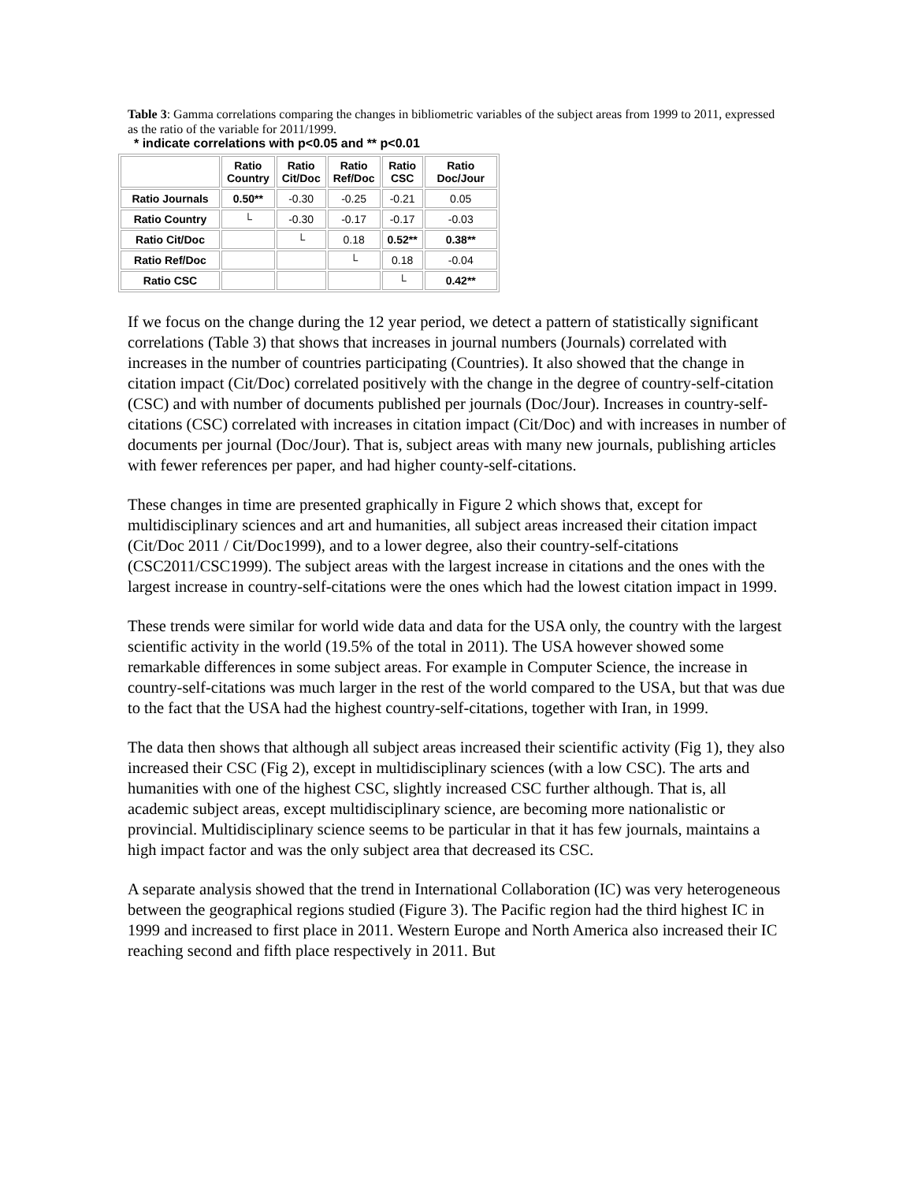Table 3: Gamma correlations comparing the changes in bibliometric variables of the subject areas from 1999 to 2011, expressed as the ratio of the variable for 2011/1999.
* indicate correlations with p<0.05 and ** p<0.01
| | Ratio Country | Ratio Cit/Doc | Ratio Ref/Doc | Ratio CSC | Ratio Doc/Jour |
| --- | --- | --- | --- | --- | --- |
| Ratio Journals | 0.50** | -0.30 | -0.25 | -0.21 | 0.05 |
| Ratio Country | └ | -0.30 | -0.17 | -0.17 | -0.03 |
| Ratio Cit/Doc | | └ | 0.18 | 0.52** | 0.38** |
| Ratio Ref/Doc | | | └ | 0.18 | -0.04 |
| Ratio CSC | | | | └ | 0.42** |
If we focus on the change during the 12 year period, we detect a pattern of statistically significant correlations (Table 3) that shows that increases in journal numbers (Journals) correlated with increases in the number of countries participating (Countries). It also showed that the change in citation impact (Cit/Doc) correlated positively with the change in the degree of country-self-citation (CSC) and with number of documents published per journals (Doc/Jour). Increases in country-self-citations (CSC) correlated with increases in citation impact (Cit/Doc) and with increases in number of documents per journal (Doc/Jour). That is, subject areas with many new journals, publishing articles with fewer references per paper, and had higher county-self-citations.
These changes in time are presented graphically in Figure 2 which shows that, except for multidisciplinary sciences and art and humanities, all subject areas increased their citation impact (Cit/Doc 2011 / Cit/Doc1999), and to a lower degree, also their country-self-citations (CSC2011/CSC1999). The subject areas with the largest increase in citations and the ones with the largest increase in country-self-citations were the ones which had the lowest citation impact in 1999.
These trends were similar for world wide data and data for the USA only, the country with the largest scientific activity in the world (19.5% of the total in 2011). The USA however showed some remarkable differences in some subject areas. For example in Computer Science, the increase in country-self-citations was much larger in the rest of the world compared to the USA, but that was due to the fact that the USA had the highest country-self-citations, together with Iran, in 1999.
The data then shows that although all subject areas increased their scientific activity (Fig 1), they also increased their CSC (Fig 2), except in multidisciplinary sciences (with a low CSC). The arts and humanities with one of the highest CSC, slightly increased CSC further although. That is, all academic subject areas, except multidisciplinary science, are becoming more nationalistic or provincial. Multidisciplinary science seems to be particular in that it has few journals, maintains a high impact factor and was the only subject area that decreased its CSC.
A separate analysis showed that the trend in International Collaboration (IC) was very heterogeneous between the geographical regions studied (Figure 3). The Pacific region had the third highest IC in 1999 and increased to first place in 2011. Western Europe and North America also increased their IC reaching second and fifth place respectively in 2011. But